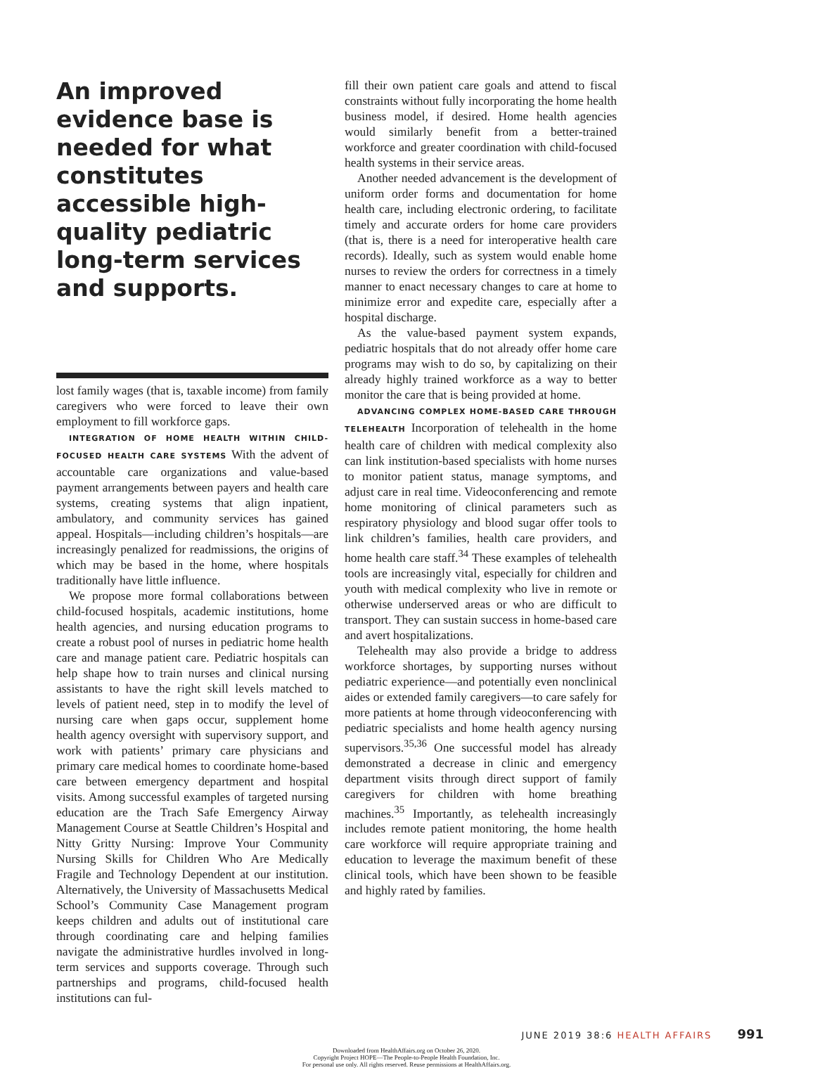An improved evidence base is needed for what constitutes accessible high-quality pediatric long-term services and supports.
lost family wages (that is, taxable income) from family caregivers who were forced to leave their own employment to fill workforce gaps.
INTEGRATION OF HOME HEALTH WITHIN CHILD-FOCUSED HEALTH CARE SYSTEMS With the advent of accountable care organizations and value-based payment arrangements between payers and health care systems, creating systems that align inpatient, ambulatory, and community services has gained appeal. Hospitals—including children’s hospitals—are increasingly penalized for readmissions, the origins of which may be based in the home, where hospitals traditionally have little influence.
We propose more formal collaborations between child-focused hospitals, academic institutions, home health agencies, and nursing education programs to create a robust pool of nurses in pediatric home health care and manage patient care. Pediatric hospitals can help shape how to train nurses and clinical nursing assistants to have the right skill levels matched to levels of patient need, step in to modify the level of nursing care when gaps occur, supplement home health agency oversight with supervisory support, and work with patients’ primary care physicians and primary care medical homes to coordinate home-based care between emergency department and hospital visits. Among successful examples of targeted nursing education are the Trach Safe Emergency Airway Management Course at Seattle Children’s Hospital and Nitty Gritty Nursing: Improve Your Community Nursing Skills for Children Who Are Medically Fragile and Technology Dependent at our institution. Alternatively, the University of Massachusetts Medical School’s Community Case Management program keeps children and adults out of institutional care through coordinating care and helping families navigate the administrative hurdles involved in long-term services and supports coverage. Through such partnerships and programs, child-focused health institutions can ful-
fill their own patient care goals and attend to fiscal constraints without fully incorporating the home health business model, if desired. Home health agencies would similarly benefit from a better-trained workforce and greater coordination with child-focused health systems in their service areas.
Another needed advancement is the development of uniform order forms and documentation for home health care, including electronic ordering, to facilitate timely and accurate orders for home care providers (that is, there is a need for interoperative health care records). Ideally, such as system would enable home nurses to review the orders for correctness in a timely manner to enact necessary changes to care at home to minimize error and expedite care, especially after a hospital discharge.
As the value-based payment system expands, pediatric hospitals that do not already offer home care programs may wish to do so, by capitalizing on their already highly trained workforce as a way to better monitor the care that is being provided at home.
ADVANCING COMPLEX HOME-BASED CARE THROUGH TELEHEALTH Incorporation of telehealth in the home health care of children with medical complexity also can link institution-based specialists with home nurses to monitor patient status, manage symptoms, and adjust care in real time. Videoconferencing and remote home monitoring of clinical parameters such as respiratory physiology and blood sugar offer tools to link children’s families, health care providers, and home health care staff.<sup>34</sup> These examples of telehealth tools are increasingly vital, especially for children and youth with medical complexity who live in remote or otherwise underserved areas or who are difficult to transport. They can sustain success in home-based care and avert hospitalizations.
Telehealth may also provide a bridge to address workforce shortages, by supporting nurses without pediatric experience—and potentially even nonclinical aides or extended family caregivers—to care safely for more patients at home through videoconferencing with pediatric specialists and home health agency nursing supervisors.<sup>35,36</sup> One successful model has already demonstrated a decrease in clinic and emergency department visits through direct support of family caregivers for children with home breathing machines.<sup>35</sup> Importantly, as telehealth increasingly includes remote patient monitoring, the home health care workforce will require appropriate training and education to leverage the maximum benefit of these clinical tools, which have been shown to be feasible and highly rated by families.
JUNE 2019 38:6 HEALTH AFFAIRS 991
Downloaded from HealthAffairs.org on October 26, 2020.
Copyright Project HOPE—The People-to-People Health Foundation, Inc.
For personal use only. All rights reserved. Reuse permissions at HealthAffairs.org.